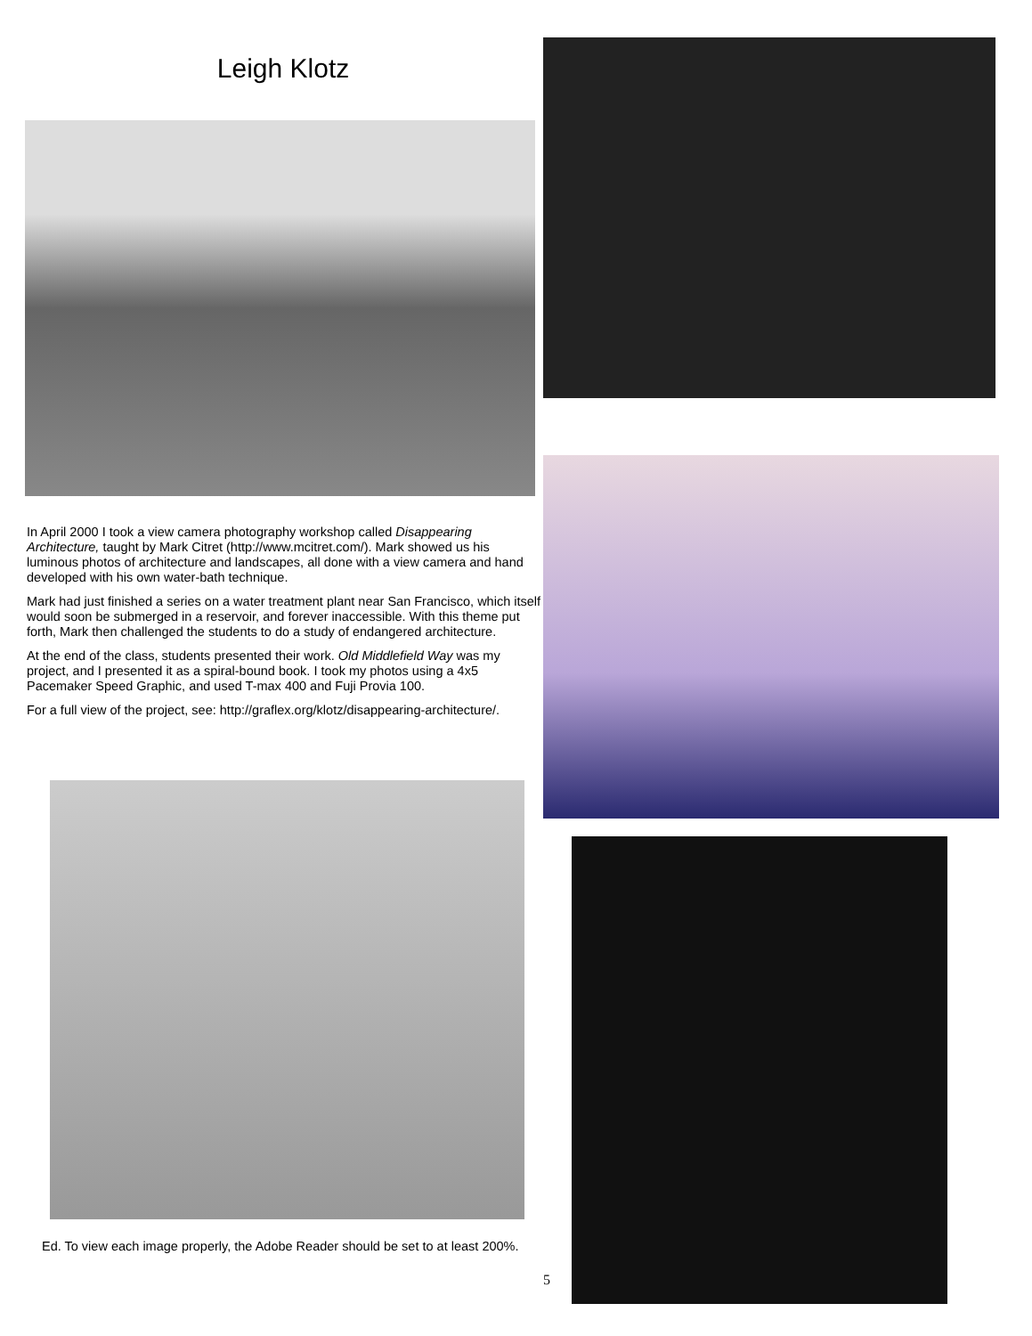Leigh Klotz
In April 2000 I took a view camera photography workshop called Disappearing Architecture, taught by Mark Citret (http://www.mcitret.com/). Mark showed us his luminous photos of architecture and landscapes, all done with a view camera and hand developed with his own water-bath technique.
Mark had just finished a series on a water treatment plant near San Francisco, which itself would soon be submerged in a reservoir, and forever inaccessible. With this theme put forth, Mark then challenged the students to do a study of endangered architecture.
At the end of the class, students presented their work. Old Middlefield Way was my project, and I presented it as a spiral-bound book. I took my photos using a 4x5 Pacemaker Speed Graphic, and used T-max 400 and Fuji Provia 100.
For a full view of the project, see: http://graflex.org/klotz/disappearing-architecture/.
Ed. To view each image properly, the Adobe Reader should be set to at least 200%.
5